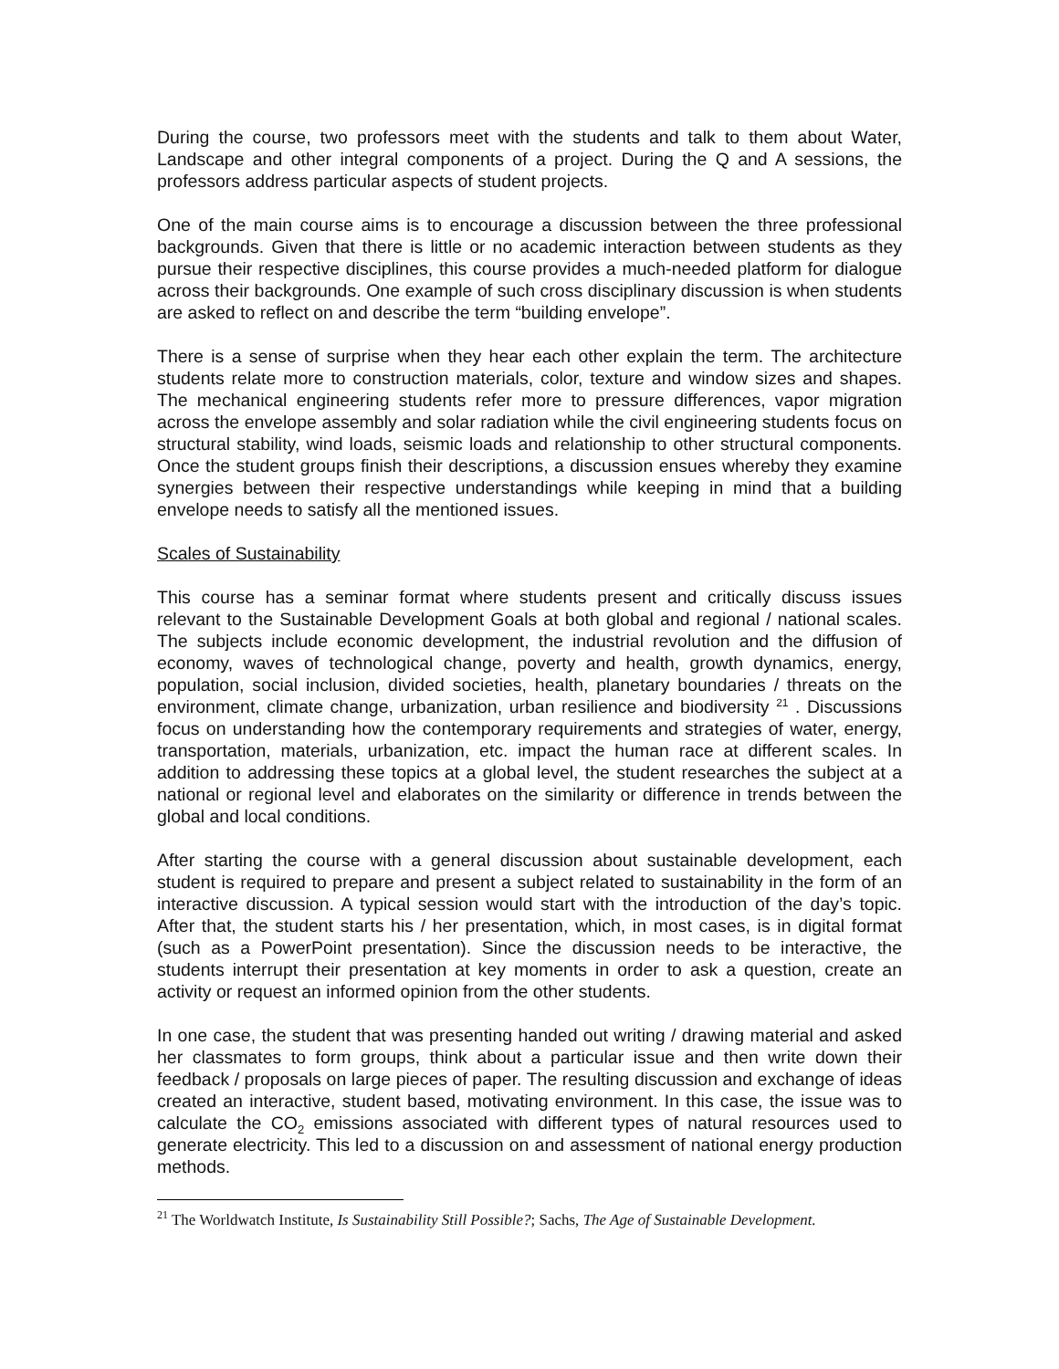During the course, two professors meet with the students and talk to them about Water, Landscape and other integral components of a project. During the Q and A sessions, the professors address particular aspects of student projects.
One of the main course aims is to encourage a discussion between the three professional backgrounds. Given that there is little or no academic interaction between students as they pursue their respective disciplines, this course provides a much-needed platform for dialogue across their backgrounds. One example of such cross disciplinary discussion is when students are asked to reflect on and describe the term “building envelope”.
There is a sense of surprise when they hear each other explain the term. The architecture students relate more to construction materials, color, texture and window sizes and shapes. The mechanical engineering students refer more to pressure differences, vapor migration across the envelope assembly and solar radiation while the civil engineering students focus on structural stability, wind loads, seismic loads and relationship to other structural components. Once the student groups finish their descriptions, a discussion ensues whereby they examine synergies between their respective understandings while keeping in mind that a building envelope needs to satisfy all the mentioned issues.
Scales of Sustainability
This course has a seminar format where students present and critically discuss issues relevant to the Sustainable Development Goals at both global and regional / national scales. The subjects include economic development, the industrial revolution and the diffusion of economy, waves of technological change, poverty and health, growth dynamics, energy, population, social inclusion, divided societies, health, planetary boundaries / threats on the environment, climate change, urbanization, urban resilience and biodiversity <sup>21</sup> . Discussions focus on understanding how the contemporary requirements and strategies of water, energy, transportation, materials, urbanization, etc. impact the human race at different scales. In addition to addressing these topics at a global level, the student researches the subject at a national or regional level and elaborates on the similarity or difference in trends between the global and local conditions.
After starting the course with a general discussion about sustainable development, each student is required to prepare and present a subject related to sustainability in the form of an interactive discussion. A typical session would start with the introduction of the day’s topic. After that, the student starts his / her presentation, which, in most cases, is in digital format (such as a PowerPoint presentation). Since the discussion needs to be interactive, the students interrupt their presentation at key moments in order to ask a question, create an activity or request an informed opinion from the other students.
In one case, the student that was presenting handed out writing / drawing material and asked her classmates to form groups, think about a particular issue and then write down their feedback / proposals on large pieces of paper. The resulting discussion and exchange of ideas created an interactive, student based, motivating environment. In this case, the issue was to calculate the CO<sub>2</sub> emissions associated with different types of natural resources used to generate electricity. This led to a discussion on and assessment of national energy production methods.
<sup>21</sup> The Worldwatch Institute, Is Sustainability Still Possible?; Sachs, The Age of Sustainable Development.